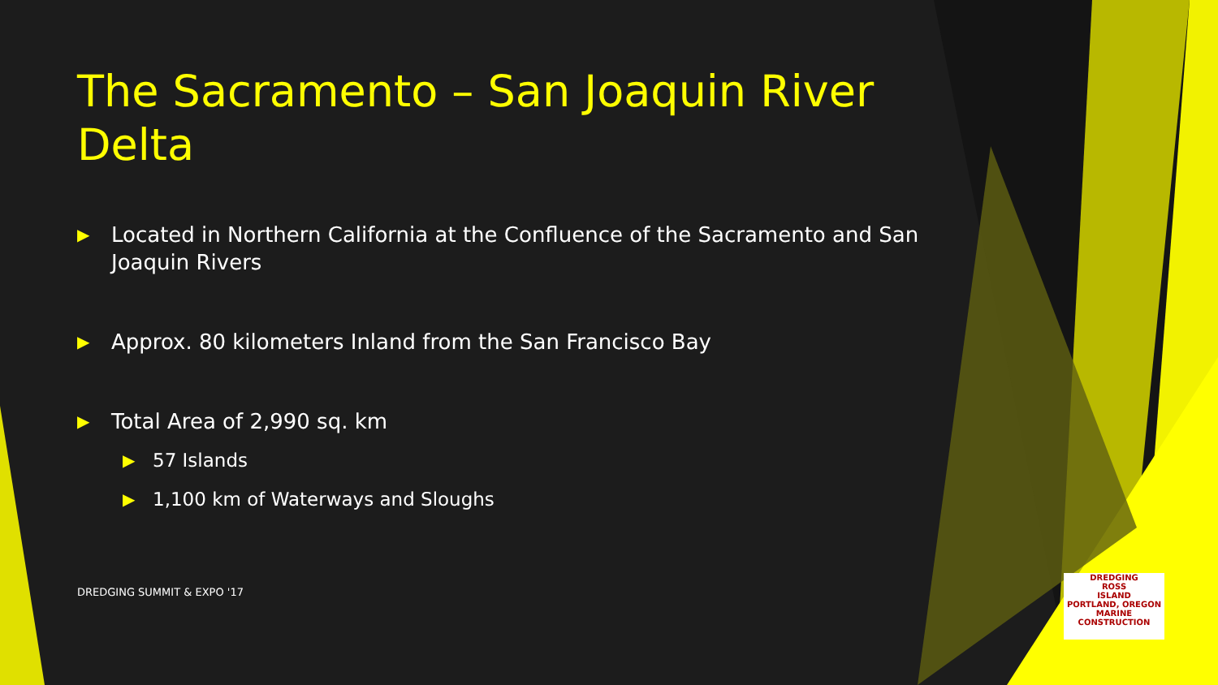The Sacramento – San Joaquin River Delta
▶ Located in Northern California at the Confluence of the Sacramento and San Joaquin Rivers
▶ Approx. 80 kilometers Inland from the San Francisco Bay
▶ Total Area of 2,990 sq. km
▶ 57 Islands
▶ 1,100 km of Waterways and Sloughs
DREDGING SUMMIT & EXPO '17
DREDGING
ROSS
ISLAND
PORTLAND, OREGON
MARINE CONSTRUCTION